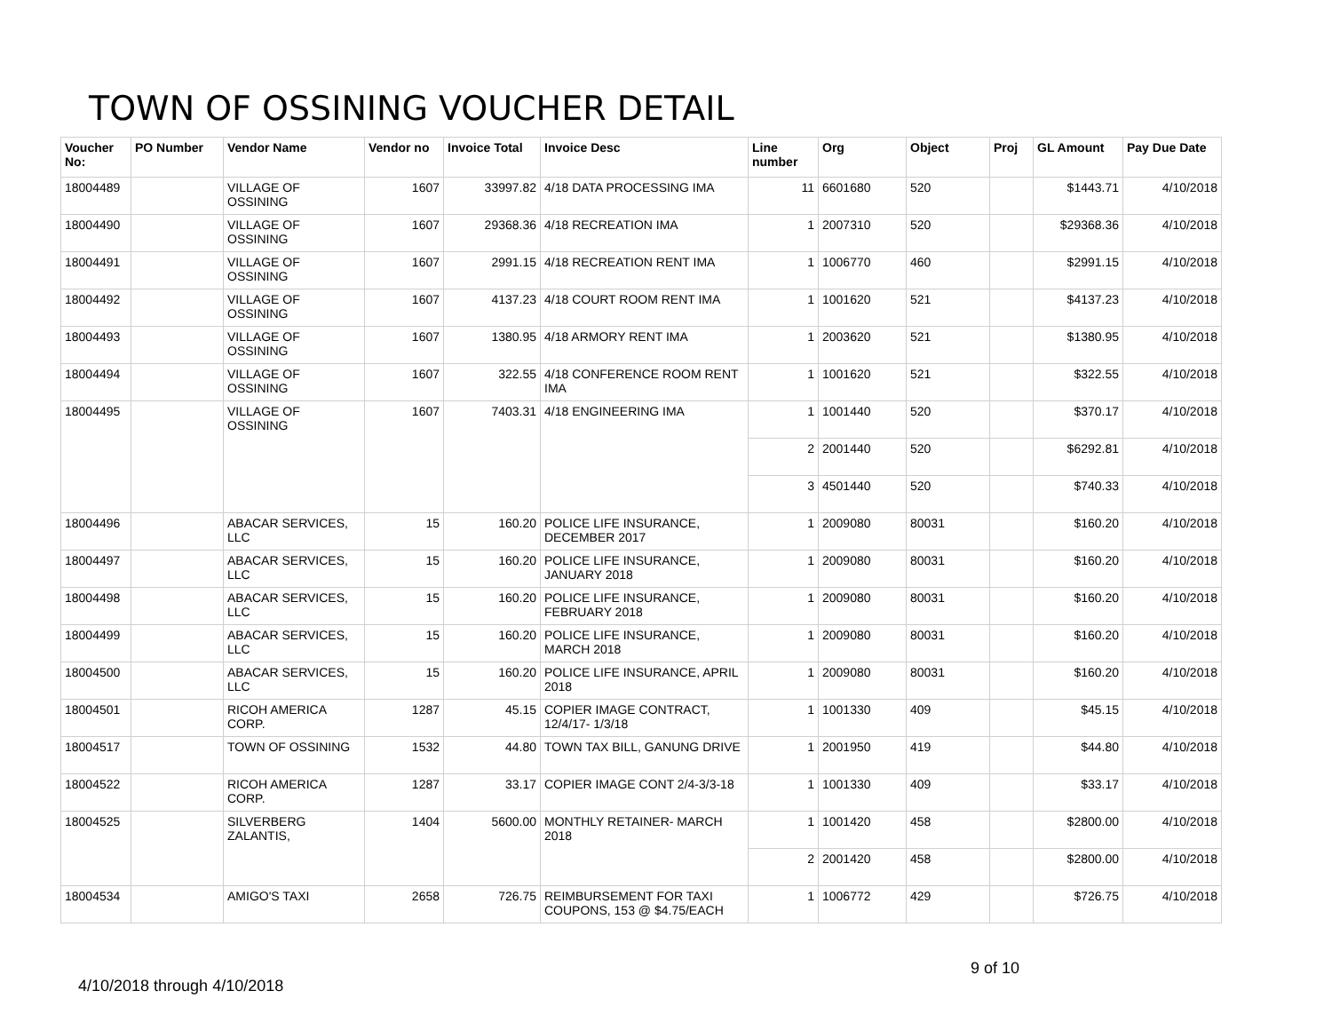TOWN OF OSSINING VOUCHER DETAIL
| Voucher No: | PO Number | Vendor Name | Vendor no | Invoice Total | Invoice Desc | Line number | Org | Object | Proj | GL Amount | Pay Due Date |
| --- | --- | --- | --- | --- | --- | --- | --- | --- | --- | --- | --- |
| 18004489 | | VILLAGE OF OSSINING | 1607 | 33997.82 | 4/18 DATA PROCESSING IMA | 11 | 6601680 | 520 | | $1443.71 | 4/10/2018 |
| 18004490 | | VILLAGE OF OSSINING | 1607 | 29368.36 | 4/18 RECREATION IMA | 1 | 2007310 | 520 | | $29368.36 | 4/10/2018 |
| 18004491 | | VILLAGE OF OSSINING | 1607 | 2991.15 | 4/18 RECREATION RENT IMA | 1 | 1006770 | 460 | | $2991.15 | 4/10/2018 |
| 18004492 | | VILLAGE OF OSSINING | 1607 | 4137.23 | 4/18 COURT ROOM RENT IMA | 1 | 1001620 | 521 | | $4137.23 | 4/10/2018 |
| 18004493 | | VILLAGE OF OSSINING | 1607 | 1380.95 | 4/18 ARMORY RENT IMA | 1 | 2003620 | 521 | | $1380.95 | 4/10/2018 |
| 18004494 | | VILLAGE OF OSSINING | 1607 | 322.55 | 4/18 CONFERENCE ROOM RENT IMA | 1 | 1001620 | 521 | | $322.55 | 4/10/2018 |
| 18004495 | | VILLAGE OF OSSINING | 1607 | 7403.31 | 4/18 ENGINEERING IMA | 1 | 1001440 | 520 | | $370.17 | 4/10/2018 |
| | | | | | | 2 | 2001440 | 520 | | $6292.81 | 4/10/2018 |
| | | | | | | 3 | 4501440 | 520 | | $740.33 | 4/10/2018 |
| 18004496 | | ABACAR SERVICES, LLC | 15 | 160.20 | POLICE LIFE INSURANCE, DECEMBER 2017 | 1 | 2009080 | 80031 | | $160.20 | 4/10/2018 |
| 18004497 | | ABACAR SERVICES, LLC | 15 | 160.20 | POLICE LIFE INSURANCE, JANUARY 2018 | 1 | 2009080 | 80031 | | $160.20 | 4/10/2018 |
| 18004498 | | ABACAR SERVICES, LLC | 15 | 160.20 | POLICE LIFE INSURANCE, FEBRUARY 2018 | 1 | 2009080 | 80031 | | $160.20 | 4/10/2018 |
| 18004499 | | ABACAR SERVICES, LLC | 15 | 160.20 | POLICE LIFE INSURANCE, MARCH 2018 | 1 | 2009080 | 80031 | | $160.20 | 4/10/2018 |
| 18004500 | | ABACAR SERVICES, LLC | 15 | 160.20 | POLICE LIFE INSURANCE, APRIL 2018 | 1 | 2009080 | 80031 | | $160.20 | 4/10/2018 |
| 18004501 | | RICOH AMERICA CORP. | 1287 | 45.15 | COPIER IMAGE CONTRACT, 12/4/17- 1/3/18 | 1 | 1001330 | 409 | | $45.15 | 4/10/2018 |
| 18004517 | | TOWN OF OSSINING | 1532 | 44.80 | TOWN TAX BILL, GANUNG DRIVE | 1 | 2001950 | 419 | | $44.80 | 4/10/2018 |
| 18004522 | | RICOH AMERICA CORP. | 1287 | 33.17 | COPIER IMAGE CONT 2/4-3/3-18 | 1 | 1001330 | 409 | | $33.17 | 4/10/2018 |
| 18004525 | | SILVERBERG ZALANTIS, | 1404 | 5600.00 | MONTHLY RETAINER- MARCH 2018 | 1 | 1001420 | 458 | | $2800.00 | 4/10/2018 |
| | | | | | | 2 | 2001420 | 458 | | $2800.00 | 4/10/2018 |
| 18004534 | | AMIGO'S TAXI | 2658 | 726.75 | REIMBURSEMENT FOR TAXI COUPONS, 153 @ $4.75/EACH | 1 | 1006772 | 429 | | $726.75 | 4/10/2018 |
4/10/2018 through 4/10/2018 9 of 10